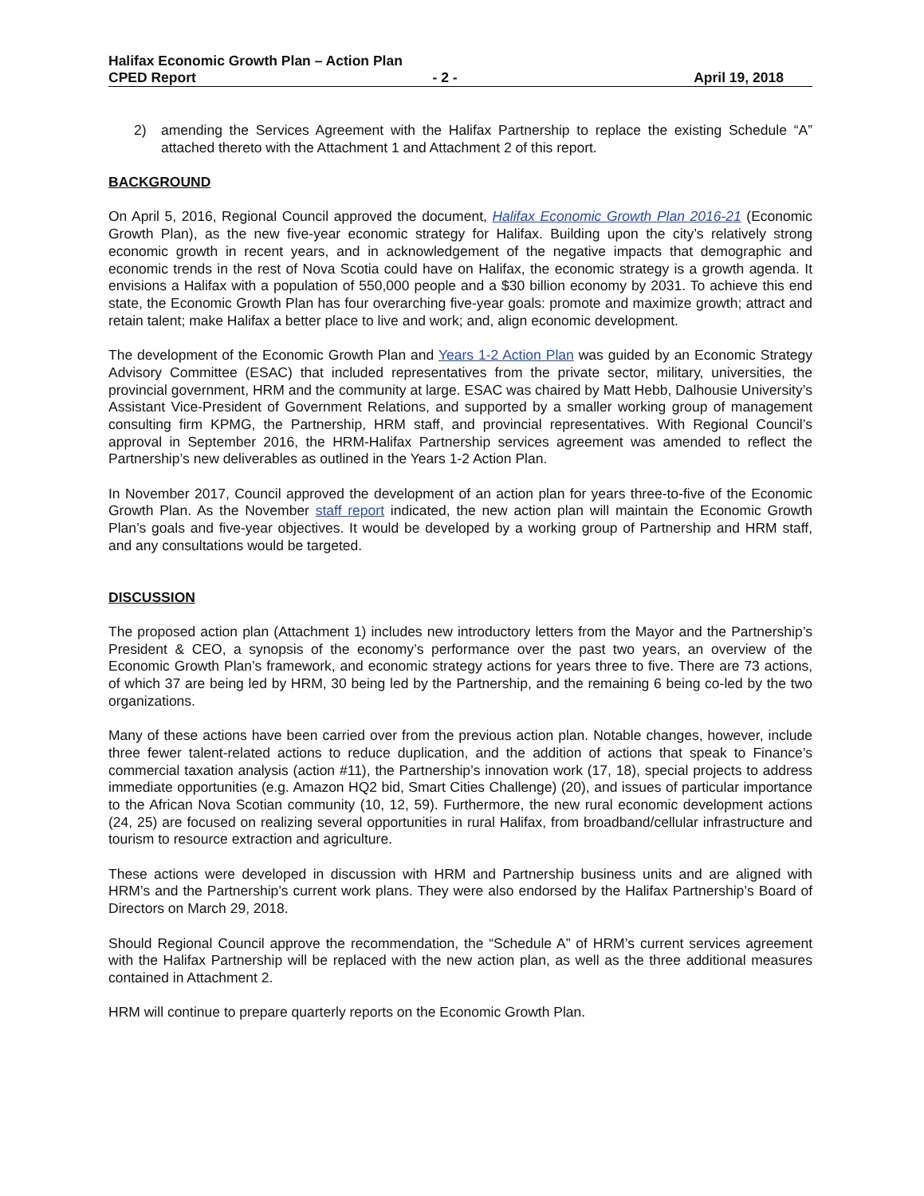Halifax Economic Growth Plan – Action Plan
CPED Report - 2 - April 19, 2018
2) amending the Services Agreement with the Halifax Partnership to replace the existing Schedule “A” attached thereto with the Attachment 1 and Attachment 2 of this report.
BACKGROUND
On April 5, 2016, Regional Council approved the document, Halifax Economic Growth Plan 2016-21 (Economic Growth Plan), as the new five-year economic strategy for Halifax. Building upon the city’s relatively strong economic growth in recent years, and in acknowledgement of the negative impacts that demographic and economic trends in the rest of Nova Scotia could have on Halifax, the economic strategy is a growth agenda. It envisions a Halifax with a population of 550,000 people and a $30 billion economy by 2031. To achieve this end state, the Economic Growth Plan has four overarching five-year goals: promote and maximize growth; attract and retain talent; make Halifax a better place to live and work; and, align economic development.
The development of the Economic Growth Plan and Years 1-2 Action Plan was guided by an Economic Strategy Advisory Committee (ESAC) that included representatives from the private sector, military, universities, the provincial government, HRM and the community at large. ESAC was chaired by Matt Hebb, Dalhousie University’s Assistant Vice-President of Government Relations, and supported by a smaller working group of management consulting firm KPMG, the Partnership, HRM staff, and provincial representatives. With Regional Council’s approval in September 2016, the HRM-Halifax Partnership services agreement was amended to reflect the Partnership’s new deliverables as outlined in the Years 1-2 Action Plan.
In November 2017, Council approved the development of an action plan for years three-to-five of the Economic Growth Plan. As the November staff report indicated, the new action plan will maintain the Economic Growth Plan’s goals and five-year objectives. It would be developed by a working group of Partnership and HRM staff, and any consultations would be targeted.
DISCUSSION
The proposed action plan (Attachment 1) includes new introductory letters from the Mayor and the Partnership’s President & CEO, a synopsis of the economy’s performance over the past two years, an overview of the Economic Growth Plan’s framework, and economic strategy actions for years three to five. There are 73 actions, of which 37 are being led by HRM, 30 being led by the Partnership, and the remaining 6 being co-led by the two organizations.
Many of these actions have been carried over from the previous action plan. Notable changes, however, include three fewer talent-related actions to reduce duplication, and the addition of actions that speak to Finance’s commercial taxation analysis (action #11), the Partnership’s innovation work (17, 18), special projects to address immediate opportunities (e.g. Amazon HQ2 bid, Smart Cities Challenge) (20), and issues of particular importance to the African Nova Scotian community (10, 12, 59). Furthermore, the new rural economic development actions (24, 25) are focused on realizing several opportunities in rural Halifax, from broadband/cellular infrastructure and tourism to resource extraction and agriculture.
These actions were developed in discussion with HRM and Partnership business units and are aligned with HRM’s and the Partnership’s current work plans. They were also endorsed by the Halifax Partnership’s Board of Directors on March 29, 2018.
Should Regional Council approve the recommendation, the “Schedule A” of HRM’s current services agreement with the Halifax Partnership will be replaced with the new action plan, as well as the three additional measures contained in Attachment 2.
HRM will continue to prepare quarterly reports on the Economic Growth Plan.